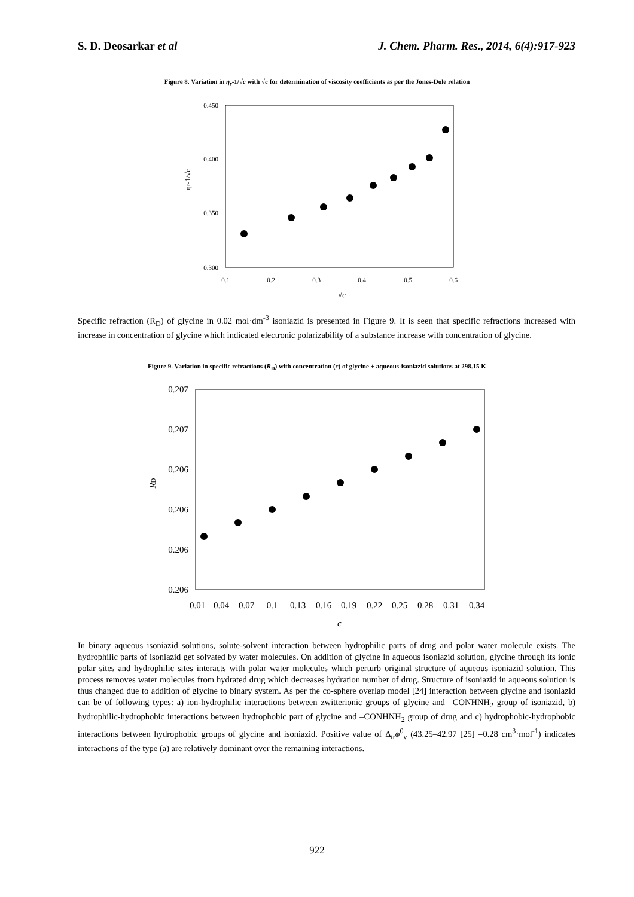S. D. Deosarkar et al J. Chem. Pharm. Res., 2014, 6(4):917-923
Figure 8. Variation in η<sub>r</sub>-1/√c with √c for determination of viscosity coefficients as per the Jones-Dole relation
0.450
0.400
0.350
0.300
0.1
0.2
0.3
0.4
0.5
0.6
√c
ηr-1/√c
Specific refraction (R<sub>D</sub>) of glycine in 0.02 mol·dm<sup>-3</sup> isoniazid is presented in Figure 9. It is seen that specific refractions increased with increase in concentration of glycine which indicated electronic polarizability of a substance increase with concentration of glycine.
Figure 9. Variation in specific refractions (R<sub>D</sub>) with concentration (c) of glycine + aqueous-isoniazid solutions at 298.15 K
0.207
0.207
0.206
0.206
0.206
0.206
0.01
0.04
0.07
0.1
0.13
0.16
0.19
0.22
0.25
0.28
0.31
0.34
c
RD
In binary aqueous isoniazid solutions, solute-solvent interaction between hydrophilic parts of drug and polar water molecule exists. The hydrophilic parts of isoniazid get solvated by water molecules. On addition of glycine in aqueous isoniazid solution, glycine through its ionic polar sites and hydrophilic sites interacts with polar water molecules which perturb original structure of aqueous isoniazid solution. This process removes water molecules from hydrated drug which decreases hydration number of drug. Structure of isoniazid in aqueous solution is thus changed due to addition of glycine to binary system. As per the co-sphere overlap model [24] interaction between glycine and isoniazid can be of following types: a) ion-hydrophilic interactions between zwitterionic groups of glycine and –CONHNH<sub>2</sub> group of isoniazid, b) hydrophilic-hydrophobic interactions between hydrophobic part of glycine and –CONHNH<sub>2</sub> group of drug and c) hydrophobic-hydrophobic interactions between hydrophobic groups of glycine and isoniazid. Positive value of Δ<sub>tr</sub>ϕ<sup>0</sup><sub>v</sub> (43.25–42.97 [25] =0.28 cm<sup>3</sup>·mol<sup>-1</sup>) indicates interactions of the type (a) are relatively dominant over the remaining interactions.
922